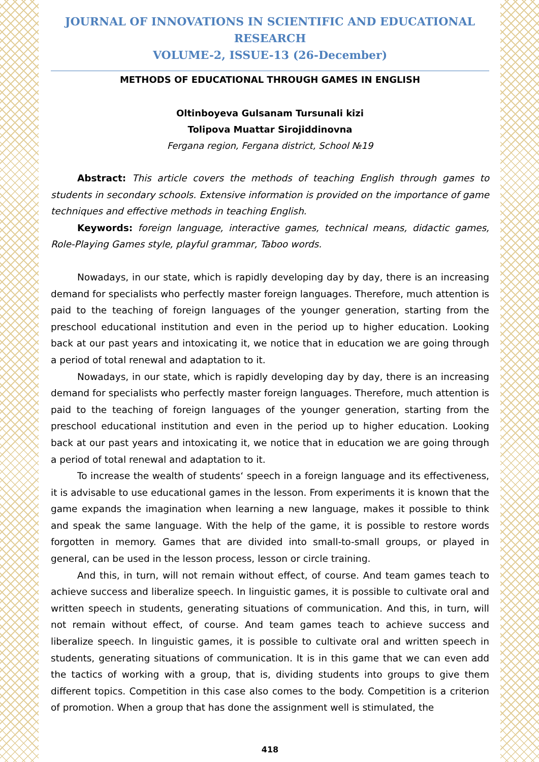JOURNAL OF INNOVATIONS IN SCIENTIFIC AND EDUCATIONAL RESEARCH
VOLUME-2, ISSUE-13 (26-December)
METHODS OF EDUCATIONAL THROUGH GAMES IN ENGLISH
Oltinboyeva Gulsanam Tursunali kizi
Tolipova Muattar Sirojiddinovna
Fergana region, Fergana district, School №19
Abstract: This article covers the methods of teaching English through games to students in secondary schools. Extensive information is provided on the importance of game techniques and effective methods in teaching English.
Keywords: foreign language, interactive games, technical means, didactic games, Role-Playing Games style, playful grammar, Taboo words.
Nowadays, in our state, which is rapidly developing day by day, there is an increasing demand for specialists who perfectly master foreign languages. Therefore, much attention is paid to the teaching of foreign languages of the younger generation, starting from the preschool educational institution and even in the period up to higher education. Looking back at our past years and intoxicating it, we notice that in education we are going through a period of total renewal and adaptation to it.
Nowadays, in our state, which is rapidly developing day by day, there is an increasing demand for specialists who perfectly master foreign languages. Therefore, much attention is paid to the teaching of foreign languages of the younger generation, starting from the preschool educational institution and even in the period up to higher education. Looking back at our past years and intoxicating it, we notice that in education we are going through a period of total renewal and adaptation to it.
To increase the wealth of students‘ speech in a foreign language and its effectiveness, it is advisable to use educational games in the lesson. From experiments it is known that the game expands the imagination when learning a new language, makes it possible to think and speak the same language. With the help of the game, it is possible to restore words forgotten in memory. Games that are divided into small-to-small groups, or played in general, can be used in the lesson process, lesson or circle training.
And this, in turn, will not remain without effect, of course. And team games teach to achieve success and liberalize speech. In linguistic games, it is possible to cultivate oral and written speech in students, generating situations of communication. And this, in turn, will not remain without effect, of course. And team games teach to achieve success and liberalize speech. In linguistic games, it is possible to cultivate oral and written speech in students, generating situations of communication. It is in this game that we can even add the tactics of working with a group, that is, dividing students into groups to give them different topics. Competition in this case also comes to the body. Competition is a criterion of promotion. When a group that has done the assignment well is stimulated, the
418